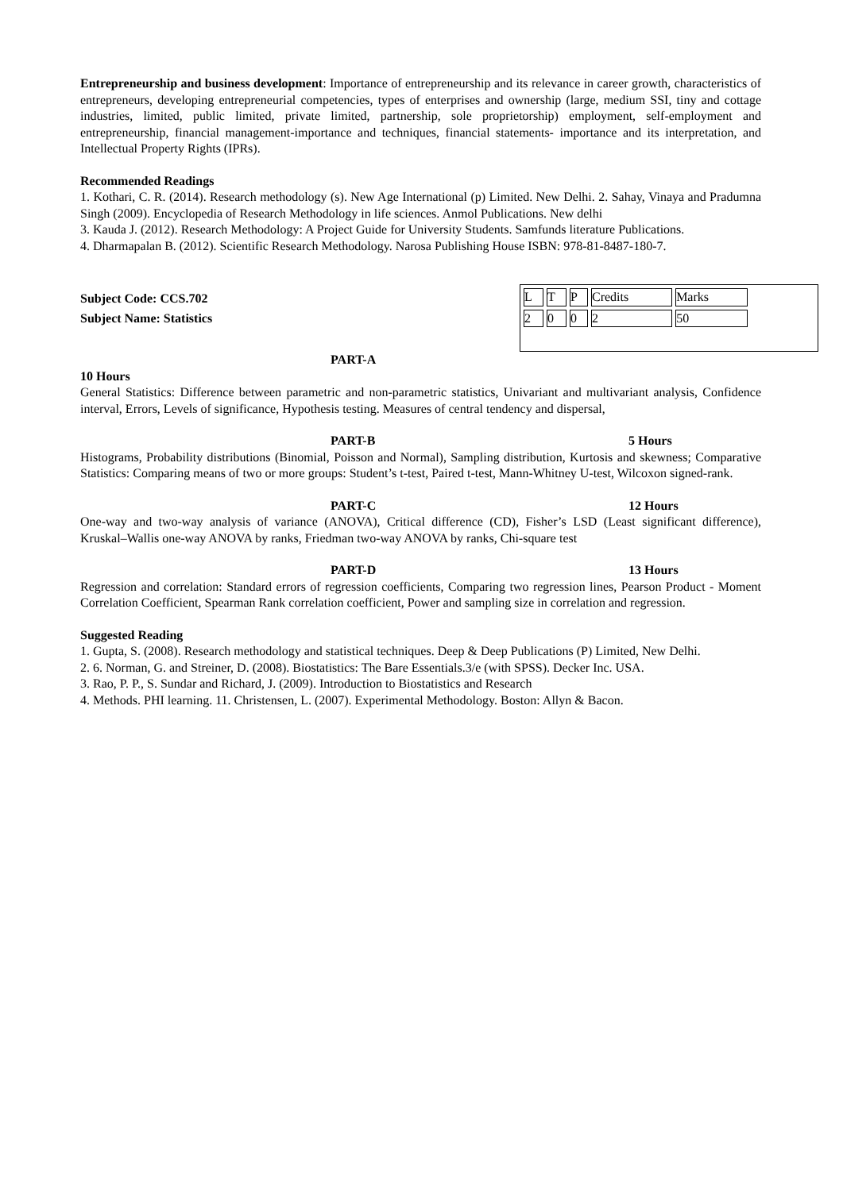Entrepreneurship and business development: Importance of entrepreneurship and its relevance in career growth, characteristics of entrepreneurs, developing entrepreneurial competencies, types of enterprises and ownership (large, medium SSI, tiny and cottage industries, limited, public limited, private limited, partnership, sole proprietorship) employment, self-employment and entrepreneurship, financial management-importance and techniques, financial statements- importance and its interpretation, and Intellectual Property Rights (IPRs).
Recommended Readings
1. Kothari, C. R. (2014). Research methodology (s). New Age International (p) Limited. New Delhi. 2. Sahay, Vinaya and Pradumna Singh (2009). Encyclopedia of Research Methodology in life sciences. Anmol Publications. New delhi
3. Kauda J. (2012). Research Methodology: A Project Guide for University Students. Samfunds literature Publications.
4. Dharmapalan B. (2012). Scientific Research Methodology. Narosa Publishing House ISBN: 978-81-8487-180-7.
Subject Code: CCS.702
Subject Name: Statistics
| L | T | P | Credits | Marks | |
| 2 | 0 | 0 | 2 | 50 | |
PART-A
10 Hours
General Statistics: Difference between parametric and non-parametric statistics, Univariant and multivariant analysis, Confidence interval, Errors, Levels of significance, Hypothesis testing. Measures of central tendency and dispersal,
PART-B 5 Hours
Histograms, Probability distributions (Binomial, Poisson and Normal), Sampling distribution, Kurtosis and skewness; Comparative Statistics: Comparing means of two or more groups: Student’s t-test, Paired t-test, Mann-Whitney U-test, Wilcoxon signed-rank.
PART-C 12 Hours
One-way and two-way analysis of variance (ANOVA), Critical difference (CD), Fisher’s LSD (Least significant difference), Kruskal–Wallis one-way ANOVA by ranks, Friedman two-way ANOVA by ranks, Chi-square test
PART-D 13 Hours
Regression and correlation: Standard errors of regression coefficients, Comparing two regression lines, Pearson Product - Moment Correlation Coefficient, Spearman Rank correlation coefficient, Power and sampling size in correlation and regression.
Suggested Reading
1. Gupta, S. (2008). Research methodology and statistical techniques. Deep & Deep Publications (P) Limited, New Delhi.
2. 6. Norman, G. and Streiner, D. (2008). Biostatistics: The Bare Essentials.3/e (with SPSS). Decker Inc. USA.
3. Rao, P. P., S. Sundar and Richard, J. (2009). Introduction to Biostatistics and Research
4. Methods. PHI learning. 11. Christensen, L. (2007). Experimental Methodology. Boston: Allyn & Bacon.